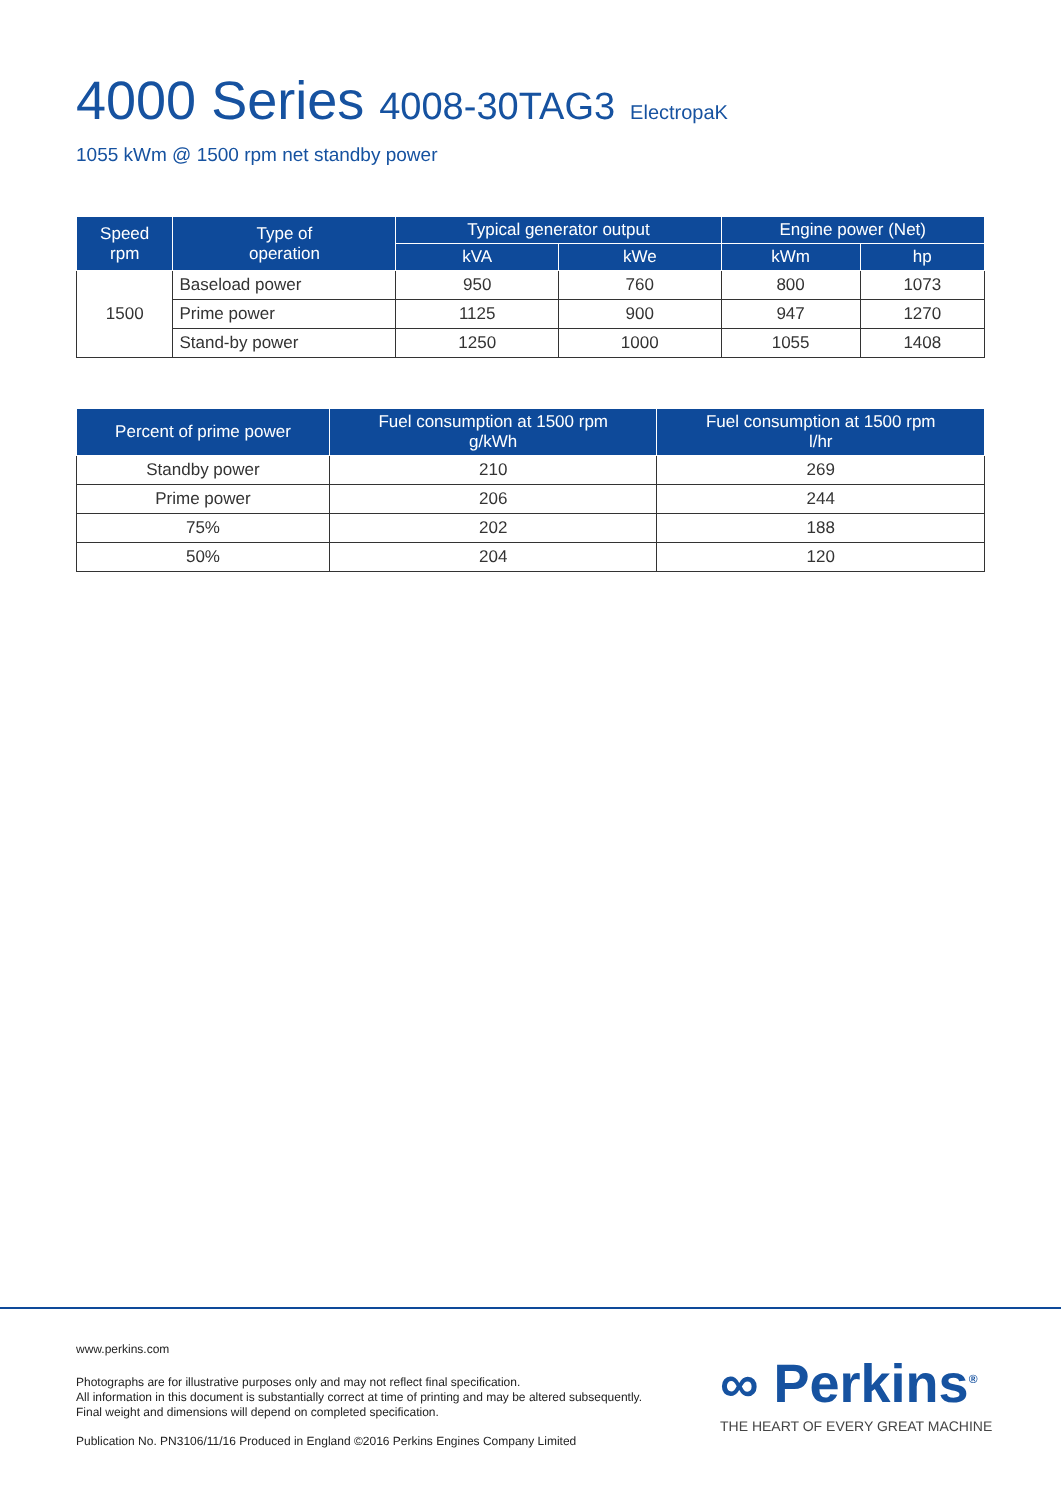4000 Series 4008-30TAG3 ElectropaK
1055 kWm @ 1500 rpm net standby power
| Speed rpm | Type of operation | Typical generator output | | Engine power (Net) | |
| --- | --- | --- | --- | --- | --- |
| | | kVA | kWe | kWm | hp |
| 1500 | Baseload power | 950 | 760 | 800 | 1073 |
| | Prime power | 1125 | 900 | 947 | 1270 |
| | Stand-by power | 1250 | 1000 | 1055 | 1408 |
| Percent of prime power | Fuel consumption at 1500 rpm g/kWh | Fuel consumption at 1500 rpm l/hr |
| --- | --- | --- |
| Standby power | 210 | 269 |
| Prime power | 206 | 244 |
| 75% | 202 | 188 |
| 50% | 204 | 120 |
www.perkins.com
Photographs are for illustrative purposes only and may not reflect final specification.
All information in this document is substantially correct at time of printing and may be altered subsequently.
Final weight and dimensions will depend on completed specification.
Publication No. PN3106/11/16 Produced in England ©2016 Perkins Engines Company Limited
∞ Perkins<sup>®</sup>
THE HEART OF EVERY GREAT MACHINE